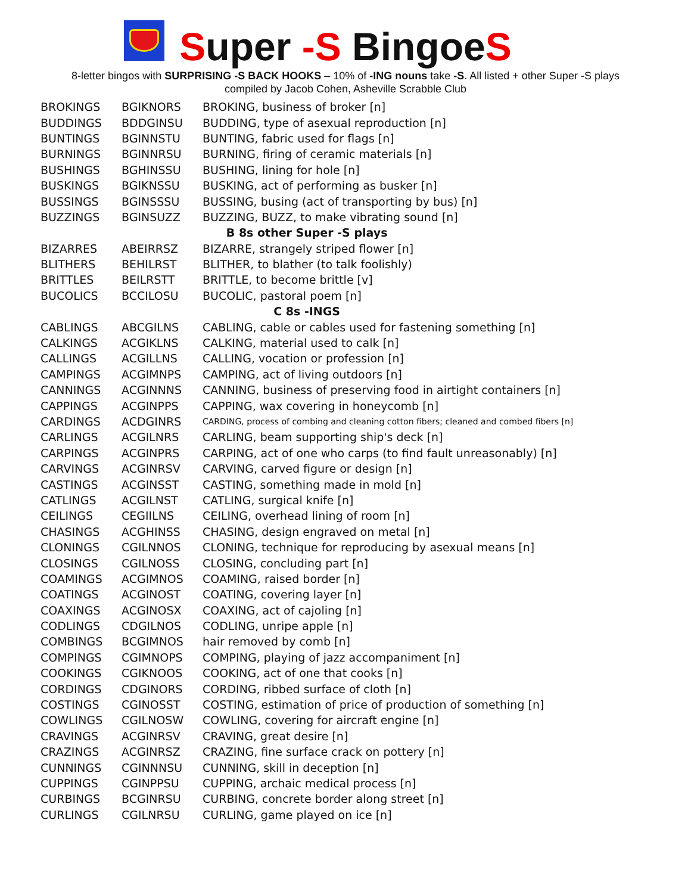Super -S BingoeS
8-letter bingos with SURPRISING -S BACK HOOKS – 10% of -ING nouns take -S. All listed + other Super -S plays
compiled by Jacob Cohen, Asheville Scrabble Club
| BROKINGS | BGIKNORS | BROKING, business of broker [n] |
| BUDDINGS | BDDGINSU | BUDDING, type of asexual reproduction [n] |
| BUNTINGS | BGINNSTU | BUNTING, fabric used for flags [n] |
| BURNINGS | BGINNRSU | BURNING, firing of ceramic materials [n] |
| BUSHINGS | BGHINSSU | BUSHING, lining for hole [n] |
| BUSKINGS | BGIKNSSU | BUSKING, act of performing as busker [n] |
| BUSSINGS | BGINSSSU | BUSSING, busing (act of transporting by bus) [n] |
| BUZZINGS | BGINSUZZ | BUZZING, BUZZ, to make vibrating sound [n] |
| B 8s other Super -S plays | | |
| BIZARRES | ABEIRRSZ | BIZARRE, strangely striped flower [n] |
| BLITHERS | BEHILRST | BLITHER, to blather (to talk foolishly) |
| BRITTLES | BEILRSTT | BRITTLE, to become brittle [v] |
| BUCOLICS | BCCILOSU | BUCOLIC, pastoral poem [n] |
| C 8s -INGS | | |
| CABLINGS | ABCGILNS | CABLING, cable or cables used for fastening something [n] |
| CALKINGS | ACGIKLNS | CALKING, material used to calk [n] |
| CALLINGS | ACGILLNS | CALLING, vocation or profession [n] |
| CAMPINGS | ACGIMNPS | CAMPING, act of living outdoors [n] |
| CANNINGS | ACGINNNS | CANNING, business of preserving food in airtight containers [n] |
| CAPPINGS | ACGINPPS | CAPPING, wax covering in honeycomb [n] |
| CARDINGS | ACDGINRS | CARDING, process of combing and cleaning cotton fibers; cleaned and combed fibers [n] |
| CARLINGS | ACGILNRS | CARLING, beam supporting ship's deck [n] |
| CARPINGS | ACGINPRS | CARPING, act of one who carps (to find fault unreasonably) [n] |
| CARVINGS | ACGINRSV | CARVING, carved figure or design [n] |
| CASTINGS | ACGINSST | CASTING, something made in mold [n] |
| CATLINGS | ACGILNST | CATLING, surgical knife [n] |
| CEILINGS | CEGIILNS | CEILING, overhead lining of room [n] |
| CHASINGS | ACGHINSS | CHASING, design engraved on metal [n] |
| CLONINGS | CGILNNOS | CLONING, technique for reproducing by asexual means [n] |
| CLOSINGS | CGILNOSS | CLOSING, concluding part [n] |
| COAMINGS | ACGIMNOS | COAMING, raised border [n] |
| COATINGS | ACGINOST | COATING, covering layer [n] |
| COAXINGS | ACGINOSX | COAXING, act of cajoling [n] |
| CODLINGS | CDGILNOS | CODLING, unripe apple [n] |
| COMBINGS | BCGIMNOS | hair removed by comb [n] |
| COMPINGS | CGIMNOPS | COMPING, playing of jazz accompaniment [n] |
| COOKINGS | CGIKNOOS | COOKING, act of one that cooks [n] |
| CORDINGS | CDGINORS | CORDING, ribbed surface of cloth [n] |
| COSTINGS | CGINOSST | COSTING, estimation of price of production of something [n] |
| COWLINGS | CGILNOSW | COWLING, covering for aircraft engine [n] |
| CRAVINGS | ACGINRSV | CRAVING, great desire [n] |
| CRAZINGS | ACGINRSZ | CRAZING, fine surface crack on pottery [n] |
| CUNNINGS | CGINNNSU | CUNNING, skill in deception [n] |
| CUPPINGS | CGINPPSU | CUPPING, archaic medical process [n] |
| CURBINGS | BCGINRSU | CURBING, concrete border along street [n] |
| CURLINGS | CGILNRSU | CURLING, game played on ice [n] |